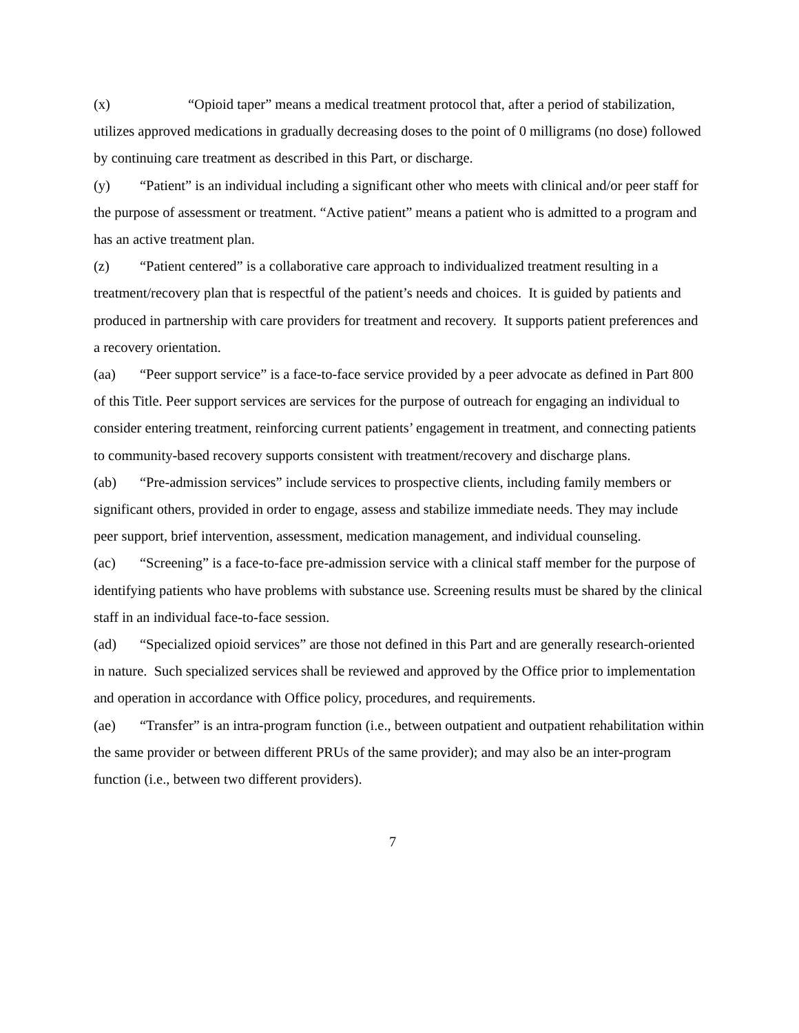(x) “Opioid taper” means a medical treatment protocol that, after a period of stabilization, utilizes approved medications in gradually decreasing doses to the point of 0 milligrams (no dose) followed by continuing care treatment as described in this Part, or discharge.
(y) “Patient” is an individual including a significant other who meets with clinical and/or peer staff for the purpose of assessment or treatment. “Active patient” means a patient who is admitted to a program and has an active treatment plan.
(z) “Patient centered” is a collaborative care approach to individualized treatment resulting in a treatment/recovery plan that is respectful of the patient’s needs and choices. It is guided by patients and produced in partnership with care providers for treatment and recovery. It supports patient preferences and a recovery orientation.
(aa) “Peer support service” is a face-to-face service provided by a peer advocate as defined in Part 800 of this Title. Peer support services are services for the purpose of outreach for engaging an individual to consider entering treatment, reinforcing current patients’ engagement in treatment, and connecting patients to community-based recovery supports consistent with treatment/recovery and discharge plans.
(ab) “Pre-admission services” include services to prospective clients, including family members or significant others, provided in order to engage, assess and stabilize immediate needs. They may include peer support, brief intervention, assessment, medication management, and individual counseling.
(ac) “Screening” is a face-to-face pre-admission service with a clinical staff member for the purpose of identifying patients who have problems with substance use. Screening results must be shared by the clinical staff in an individual face-to-face session.
(ad) “Specialized opioid services” are those not defined in this Part and are generally research-oriented in nature. Such specialized services shall be reviewed and approved by the Office prior to implementation and operation in accordance with Office policy, procedures, and requirements.
(ae) “Transfer” is an intra-program function (i.e., between outpatient and outpatient rehabilitation within the same provider or between different PRUs of the same provider); and may also be an inter-program function (i.e., between two different providers).
7